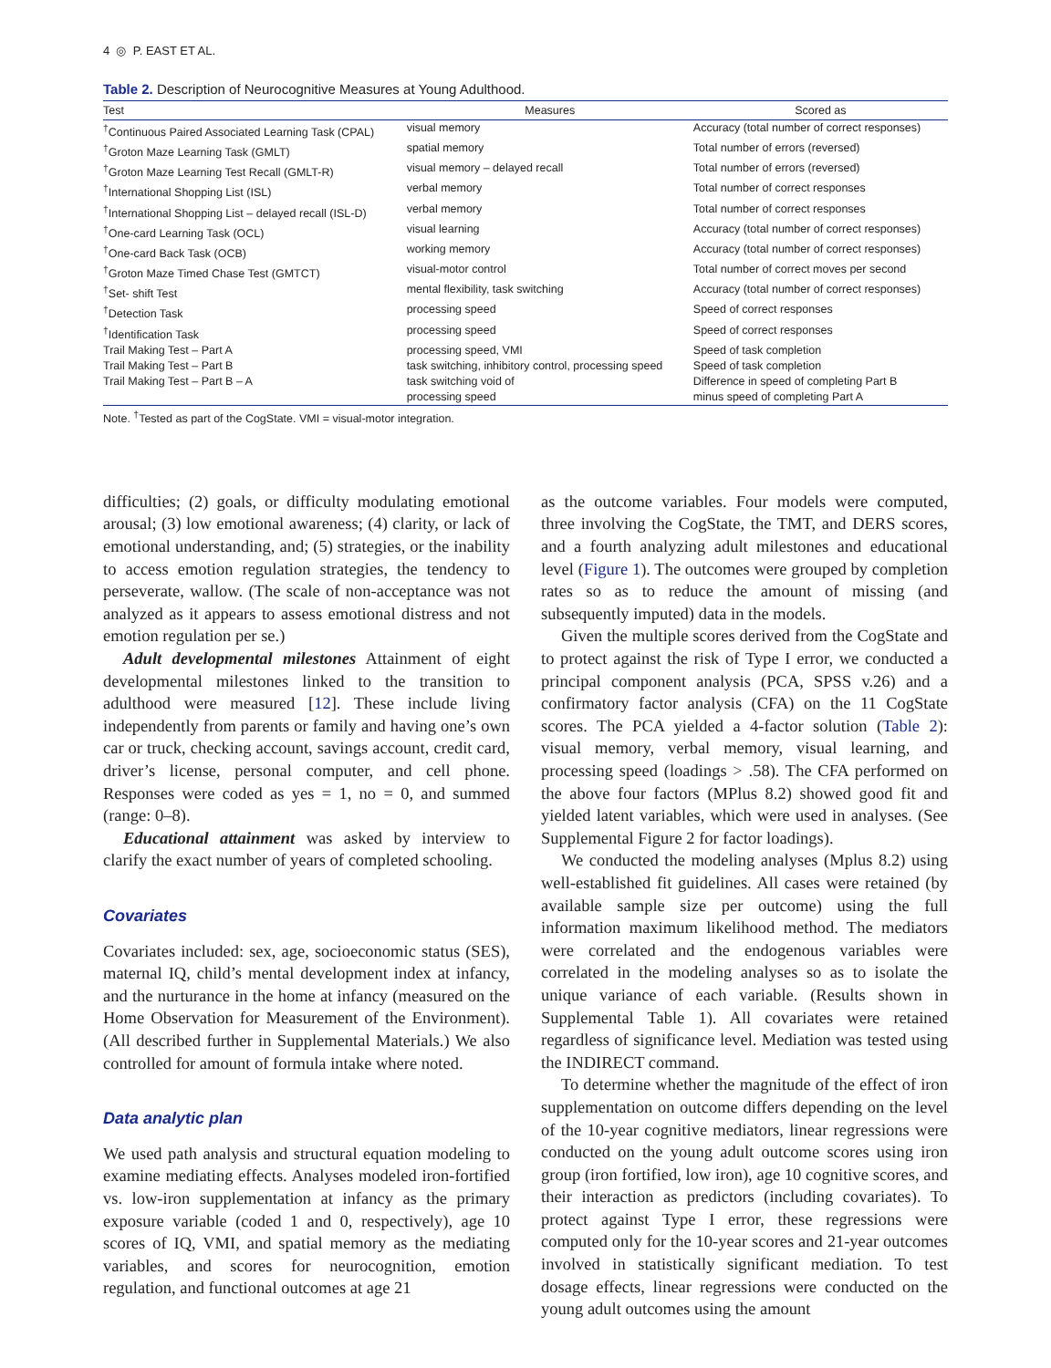4 ◎ P. EAST ET AL.
Table 2. Description of Neurocognitive Measures at Young Adulthood.
| Test | Measures | Scored as |
| --- | --- | --- |
| <sup>†</sup> Continuous Paired Associated Learning Task (CPAL) | visual memory | Accuracy (total number of correct responses) |
| <sup>†</sup> Groton Maze Learning Task (GMLT) | spatial memory | Total number of errors (reversed) |
| <sup>†</sup> Groton Maze Learning Test Recall (GMLT-R) | visual memory – delayed recall | Total number of errors (reversed) |
| <sup>†</sup> International Shopping List (ISL) | verbal memory | Total number of correct responses |
| <sup>†</sup> International Shopping List – delayed recall (ISL-D) | verbal memory | Total number of correct responses |
| <sup>†</sup> One-card Learning Task (OCL) | visual learning | Accuracy (total number of correct responses) |
| <sup>†</sup> One-card Back Task (OCB) | working memory | Accuracy (total number of correct responses) |
| <sup>†</sup> Groton Maze Timed Chase Test (GMTCT) | visual-motor control | Total number of correct moves per second |
| <sup>†</sup> Set- shift Test | mental flexibility, task switching | Accuracy (total number of correct responses) |
| <sup>†</sup> Detection Task | processing speed | Speed of correct responses |
| <sup>†</sup> Identification Task | processing speed | Speed of correct responses |
| Trail Making Test – Part A | processing speed, VMI | Speed of task completion |
| Trail Making Test – Part B | task switching, inhibitory control, processing speed | Speed of task completion |
| Trail Making Test – Part B – A | task switching void of processing speed | Difference in speed of completing Part B minus speed of completing Part A |
Note. <sup>†</sup>Tested as part of the CogState. VMI = visual-motor integration.
difficulties; (2) goals, or difficulty modulating emotional arousal; (3) low emotional awareness; (4) clarity, or lack of emotional understanding, and; (5) strategies, or the inability to access emotion regulation strategies, the tendency to perseverate, wallow. (The scale of non-acceptance was not analyzed as it appears to assess emotional distress and not emotion regulation per se.)
Adult developmental milestones Attainment of eight developmental milestones linked to the transition to adulthood were measured [12]. These include living independently from parents or family and having one’s own car or truck, checking account, savings account, credit card, driver’s license, personal computer, and cell phone. Responses were coded as yes = 1, no = 0, and summed (range: 0–8).
Educational attainment was asked by interview to clarify the exact number of years of completed schooling.
Covariates
Covariates included: sex, age, socioeconomic status (SES), maternal IQ, child’s mental development index at infancy, and the nurturance in the home at infancy (measured on the Home Observation for Measurement of the Environment). (All described further in Supplemental Materials.) We also controlled for amount of formula intake where noted.
Data analytic plan
We used path analysis and structural equation modeling to examine mediating effects. Analyses modeled iron-fortified vs. low-iron supplementation at infancy as the primary exposure variable (coded 1 and 0, respectively), age 10 scores of IQ, VMI, and spatial memory as the mediating variables, and scores for neurocognition, emotion regulation, and functional outcomes at age 21
as the outcome variables. Four models were computed, three involving the CogState, the TMT, and DERS scores, and a fourth analyzing adult milestones and educational level (Figure 1). The outcomes were grouped by completion rates so as to reduce the amount of missing (and subsequently imputed) data in the models.
Given the multiple scores derived from the CogState and to protect against the risk of Type I error, we conducted a principal component analysis (PCA, SPSS v.26) and a confirmatory factor analysis (CFA) on the 11 CogState scores. The PCA yielded a 4-factor solution (Table 2): visual memory, verbal memory, visual learning, and processing speed (loadings > .58). The CFA performed on the above four factors (MPlus 8.2) showed good fit and yielded latent variables, which were used in analyses. (See Supplemental Figure 2 for factor loadings).
We conducted the modeling analyses (Mplus 8.2) using well-established fit guidelines. All cases were retained (by available sample size per outcome) using the full information maximum likelihood method. The mediators were correlated and the endogenous variables were correlated in the modeling analyses so as to isolate the unique variance of each variable. (Results shown in Supplemental Table 1). All covariates were retained regardless of significance level. Mediation was tested using the INDIRECT command.
To determine whether the magnitude of the effect of iron supplementation on outcome differs depending on the level of the 10-year cognitive mediators, linear regressions were conducted on the young adult outcome scores using iron group (iron fortified, low iron), age 10 cognitive scores, and their interaction as predictors (including covariates). To protect against Type I error, these regressions were computed only for the 10-year scores and 21-year outcomes involved in statistically significant mediation. To test dosage effects, linear regressions were conducted on the young adult outcomes using the amount